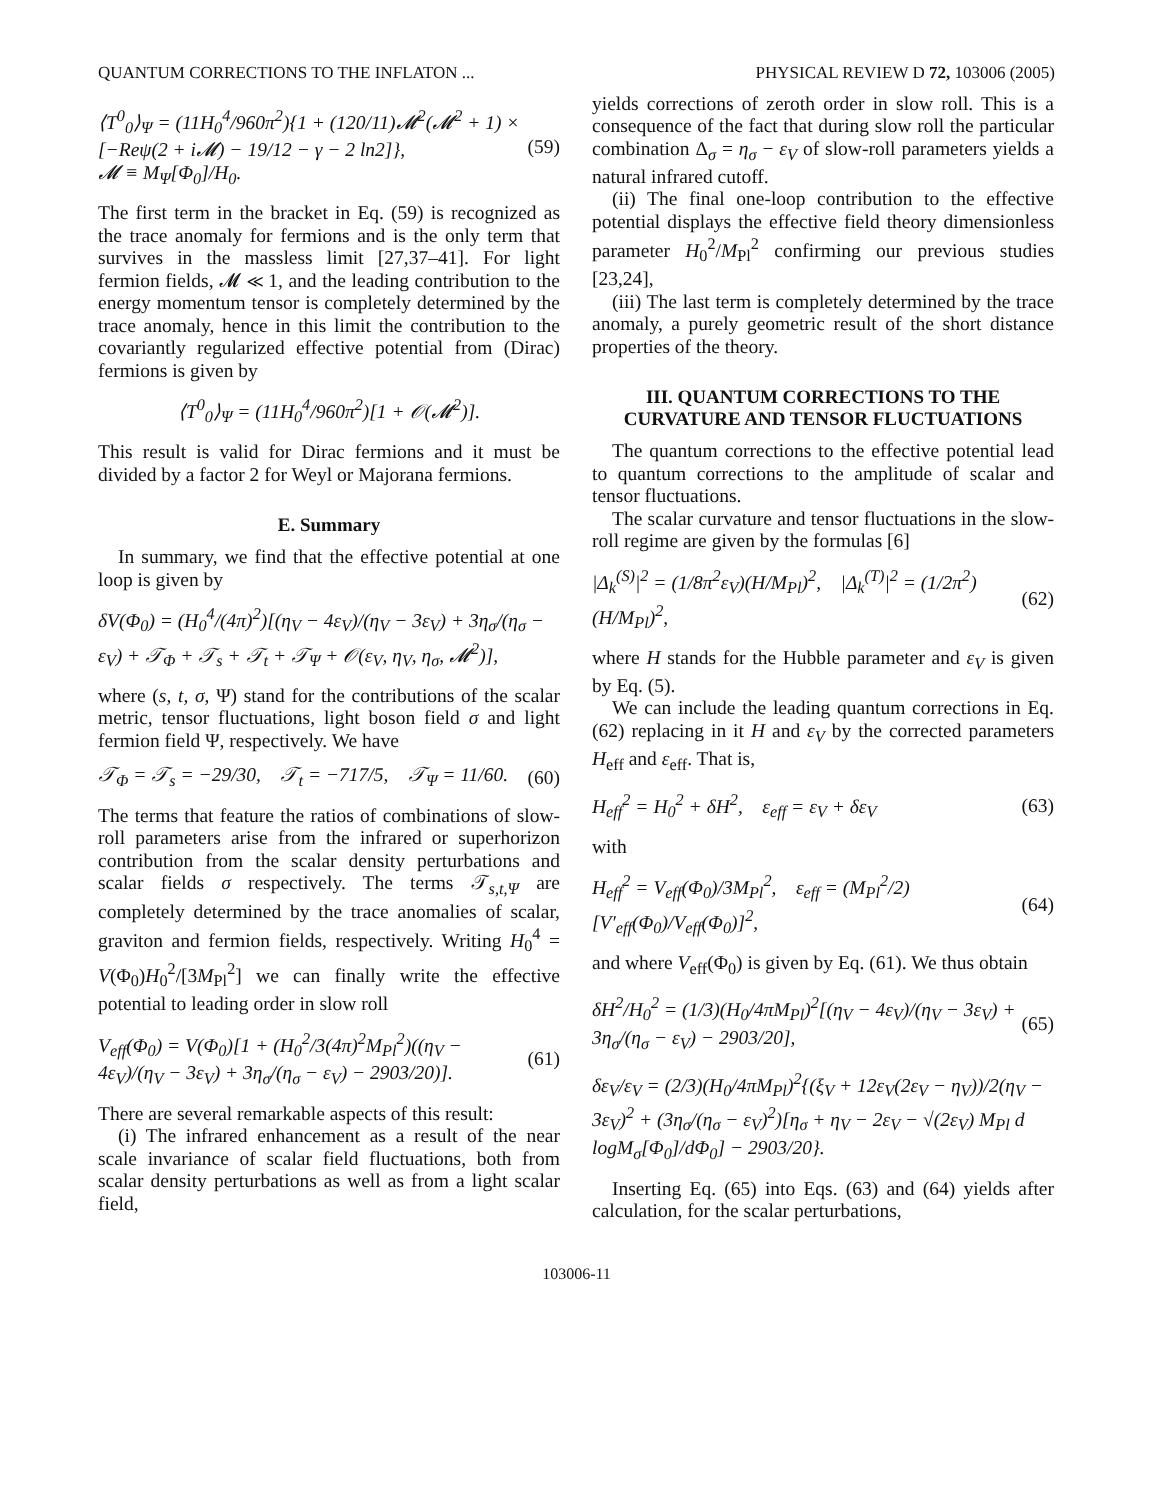QUANTUM CORRECTIONS TO THE INFLATON ... PHYSICAL REVIEW D 72, 103006 (2005)
⟨T<sup>0</sup><sub>0</sub>⟩<sub>Ψ</sub> = (11H<sub>0</sub><sup>4</sup>/960π<sup>2</sup>){1 + (120/11)𝓜<sup>2</sup>(𝓜<sup>2</sup> + 1) × [−Reψ(2 + i𝓜) − 19/12 − γ − 2 ln2]},
𝓜 ≡ M<sub>Ψ</sub>[Φ<sub>0</sub>]/H<sub>0</sub>. (59)
The first term in the bracket in Eq. (59) is recognized as the trace anomaly for fermions and is the only term that survives in the massless limit [27,37–41]. For light fermion fields, 𝓜 ≪ 1, and the leading contribution to the energy momentum tensor is completely determined by the trace anomaly, hence in this limit the contribution to the covariantly regularized effective potential from (Dirac) fermions is given by
⟨T<sup>0</sup><sub>0</sub>⟩<sub>Ψ</sub> = (11H<sub>0</sub><sup>4</sup>/960π<sup>2</sup>)[1 + 𝒪(𝓜<sup>2</sup>)].
This result is valid for Dirac fermions and it must be divided by a factor 2 for Weyl or Majorana fermions.
E. Summary
In summary, we find that the effective potential at one loop is given by
δV(Φ<sub>0</sub>) = (H<sub>0</sub><sup>4</sup>/(4π)<sup>2</sup>)[(η<sub>V</sub> − 4ε<sub>V</sub>)/(η<sub>V</sub> − 3ε<sub>V</sub>) + 3η<sub>σ</sub>/(η<sub>σ</sub> − ε<sub>V</sub>) + 𝒯<sub>Φ</sub> + 𝒯<sub>s</sub> + 𝒯<sub>t</sub> + 𝒯<sub>Ψ</sub> + 𝒪(ε<sub>V</sub>, η<sub>V</sub>, η<sub>σ</sub>, 𝓜<sup>2</sup>)],
where (s, t, σ, Ψ) stand for the contributions of the scalar metric, tensor fluctuations, light boson field σ and light fermion field Ψ, respectively. We have
𝒯<sub>Φ</sub> = 𝒯<sub>s</sub> = −29/30, 𝒯<sub>t</sub> = −717/5, 𝒯<sub>Ψ</sub> = 11/60. (60)
The terms that feature the ratios of combinations of slow-roll parameters arise from the infrared or superhorizon contribution from the scalar density perturbations and scalar fields σ respectively. The terms 𝒯<sub>s,t,Ψ</sub> are completely determined by the trace anomalies of scalar, graviton and fermion fields, respectively. Writing H<sub>0</sub><sup>4</sup> = V(Φ<sub>0</sub>)H<sub>0</sub><sup>2</sup>/[3M<sub>Pl</sub><sup>2</sup>] we can finally write the effective potential to leading order in slow roll
V<sub>eff</sub>(Φ<sub>0</sub>) = V(Φ<sub>0</sub>)[1 + (H<sub>0</sub><sup>2</sup>/3(4π)<sup>2</sup>M<sub>Pl</sub><sup>2</sup>)((η<sub>V</sub> − 4ε<sub>V</sub>)/(η<sub>V</sub> − 3ε<sub>V</sub>) + 3η<sub>σ</sub>/(η<sub>σ</sub> − ε<sub>V</sub>) − 2903/20)]. (61)
There are several remarkable aspects of this result:
(i) The infrared enhancement as a result of the near scale invariance of scalar field fluctuations, both from scalar density perturbations as well as from a light scalar field,
yields corrections of zeroth order in slow roll. This is a consequence of the fact that during slow roll the particular combination Δ<sub>σ</sub> = η<sub>σ</sub> − ε<sub>V</sub> of slow-roll parameters yields a natural infrared cutoff.
(ii) The final one-loop contribution to the effective potential displays the effective field theory dimensionless parameter H<sub>0</sub><sup>2</sup>/M<sub>Pl</sub><sup>2</sup> confirming our previous studies [23,24],
(iii) The last term is completely determined by the trace anomaly, a purely geometric result of the short distance properties of the theory.
III. QUANTUM CORRECTIONS TO THE CURVATURE AND TENSOR FLUCTUATIONS
The quantum corrections to the effective potential lead to quantum corrections to the amplitude of scalar and tensor fluctuations.
The scalar curvature and tensor fluctuations in the slow-roll regime are given by the formulas [6]
|Δ<sub>k</sub><sup>(S)</sup>|<sup>2</sup> = (1/8π<sup>2</sup>ε<sub>V</sub>)(H/M<sub>Pl</sub>)<sup>2</sup>, |Δ<sub>k</sub><sup>(T)</sup>|<sup>2</sup> = (1/2π<sup>2</sup>)(H/M<sub>Pl</sub>)<sup>2</sup>, (62)
where H stands for the Hubble parameter and ε<sub>V</sub> is given by Eq. (5).
We can include the leading quantum corrections in Eq. (62) replacing in it H and ε<sub>V</sub> by the corrected parameters H<sub>eff</sub> and ε<sub>eff</sub>. That is,
H<sub>eff</sub><sup>2</sup> = H<sub>0</sub><sup>2</sup> + δH<sup>2</sup>, ε<sub>eff</sub> = ε<sub>V</sub> + δε<sub>V</sub> (63)
with
H<sub>eff</sub><sup>2</sup> = V<sub>eff</sub>(Φ<sub>0</sub>)/3M<sub>Pl</sub><sup>2</sup>, ε<sub>eff</sub> = (M<sub>Pl</sub><sup>2</sup>/2)[V′<sub>eff</sub>(Φ<sub>0</sub>)/V<sub>eff</sub>(Φ<sub>0</sub>)]<sup>2</sup>, (64)
and where V<sub>eff</sub>(Φ<sub>0</sub>) is given by Eq. (61). We thus obtain
δH<sup>2</sup>/H<sub>0</sub><sup>2</sup> = (1/3)(H<sub>0</sub>/4πM<sub>Pl</sub>)<sup>2</sup>[(η<sub>V</sub> − 4ε<sub>V</sub>)/(η<sub>V</sub> − 3ε<sub>V</sub>) + 3η<sub>σ</sub>/(η<sub>σ</sub> − ε<sub>V</sub>) − 2903/20], (65)
δε<sub>V</sub>/ε<sub>V</sub> = (2/3)(H<sub>0</sub>/4πM<sub>Pl</sub>)<sup>2</sup>{(ξ<sub>V</sub> + 12ε<sub>V</sub>(2ε<sub>V</sub> − η<sub>V</sub>))/2(η<sub>V</sub> − 3ε<sub>V</sub>)<sup>2</sup> + (3η<sub>σ</sub>/(η<sub>σ</sub> − ε<sub>V</sub>)<sup>2</sup>)[η<sub>σ</sub> + η<sub>V</sub> − 2ε<sub>V</sub> − √(2ε<sub>V</sub>) M<sub>Pl</sub> d logM<sub>σ</sub>[Φ<sub>0</sub>]/dΦ<sub>0</sub>] − 2903/20}.
Inserting Eq. (65) into Eqs. (63) and (64) yields after calculation, for the scalar perturbations,
103006-11